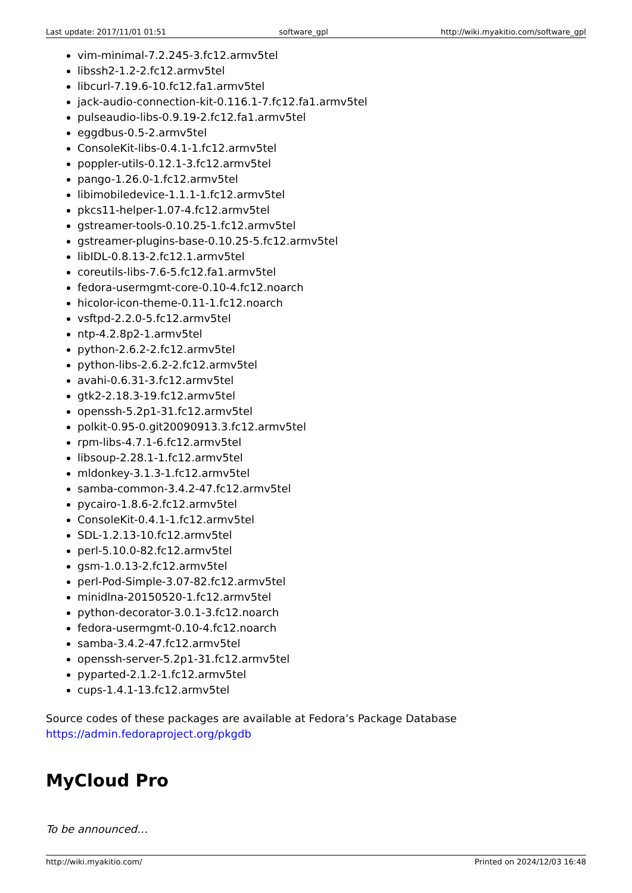Last update: 2017/11/01 01:51 software_gpl http://wiki.myakitio.com/software_gpl
vim-minimal-7.2.245-3.fc12.armv5tel
libssh2-1.2-2.fc12.armv5tel
libcurl-7.19.6-10.fc12.fa1.armv5tel
jack-audio-connection-kit-0.116.1-7.fc12.fa1.armv5tel
pulseaudio-libs-0.9.19-2.fc12.fa1.armv5tel
eggdbus-0.5-2.armv5tel
ConsoleKit-libs-0.4.1-1.fc12.armv5tel
poppler-utils-0.12.1-3.fc12.armv5tel
pango-1.26.0-1.fc12.armv5tel
libimobiledevice-1.1.1-1.fc12.armv5tel
pkcs11-helper-1.07-4.fc12.armv5tel
gstreamer-tools-0.10.25-1.fc12.armv5tel
gstreamer-plugins-base-0.10.25-5.fc12.armv5tel
libIDL-0.8.13-2.fc12.1.armv5tel
coreutils-libs-7.6-5.fc12.fa1.armv5tel
fedora-usermgmt-core-0.10-4.fc12.noarch
hicolor-icon-theme-0.11-1.fc12.noarch
vsftpd-2.2.0-5.fc12.armv5tel
ntp-4.2.8p2-1.armv5tel
python-2.6.2-2.fc12.armv5tel
python-libs-2.6.2-2.fc12.armv5tel
avahi-0.6.31-3.fc12.armv5tel
gtk2-2.18.3-19.fc12.armv5tel
openssh-5.2p1-31.fc12.armv5tel
polkit-0.95-0.git20090913.3.fc12.armv5tel
rpm-libs-4.7.1-6.fc12.armv5tel
libsoup-2.28.1-1.fc12.armv5tel
mldonkey-3.1.3-1.fc12.armv5tel
samba-common-3.4.2-47.fc12.armv5tel
pycairo-1.8.6-2.fc12.armv5tel
ConsoleKit-0.4.1-1.fc12.armv5tel
SDL-1.2.13-10.fc12.armv5tel
perl-5.10.0-82.fc12.armv5tel
gsm-1.0.13-2.fc12.armv5tel
perl-Pod-Simple-3.07-82.fc12.armv5tel
minidlna-20150520-1.fc12.armv5tel
python-decorator-3.0.1-3.fc12.noarch
fedora-usermgmt-0.10-4.fc12.noarch
samba-3.4.2-47.fc12.armv5tel
openssh-server-5.2p1-31.fc12.armv5tel
pyparted-2.1.2-1.fc12.armv5tel
cups-1.4.1-13.fc12.armv5tel
Source codes of these packages are available at Fedora’s Package Database
https://admin.fedoraproject.org/pkgdb
MyCloud Pro
To be announced…
http://wiki.myakitio.com/ Printed on 2024/12/03 16:48